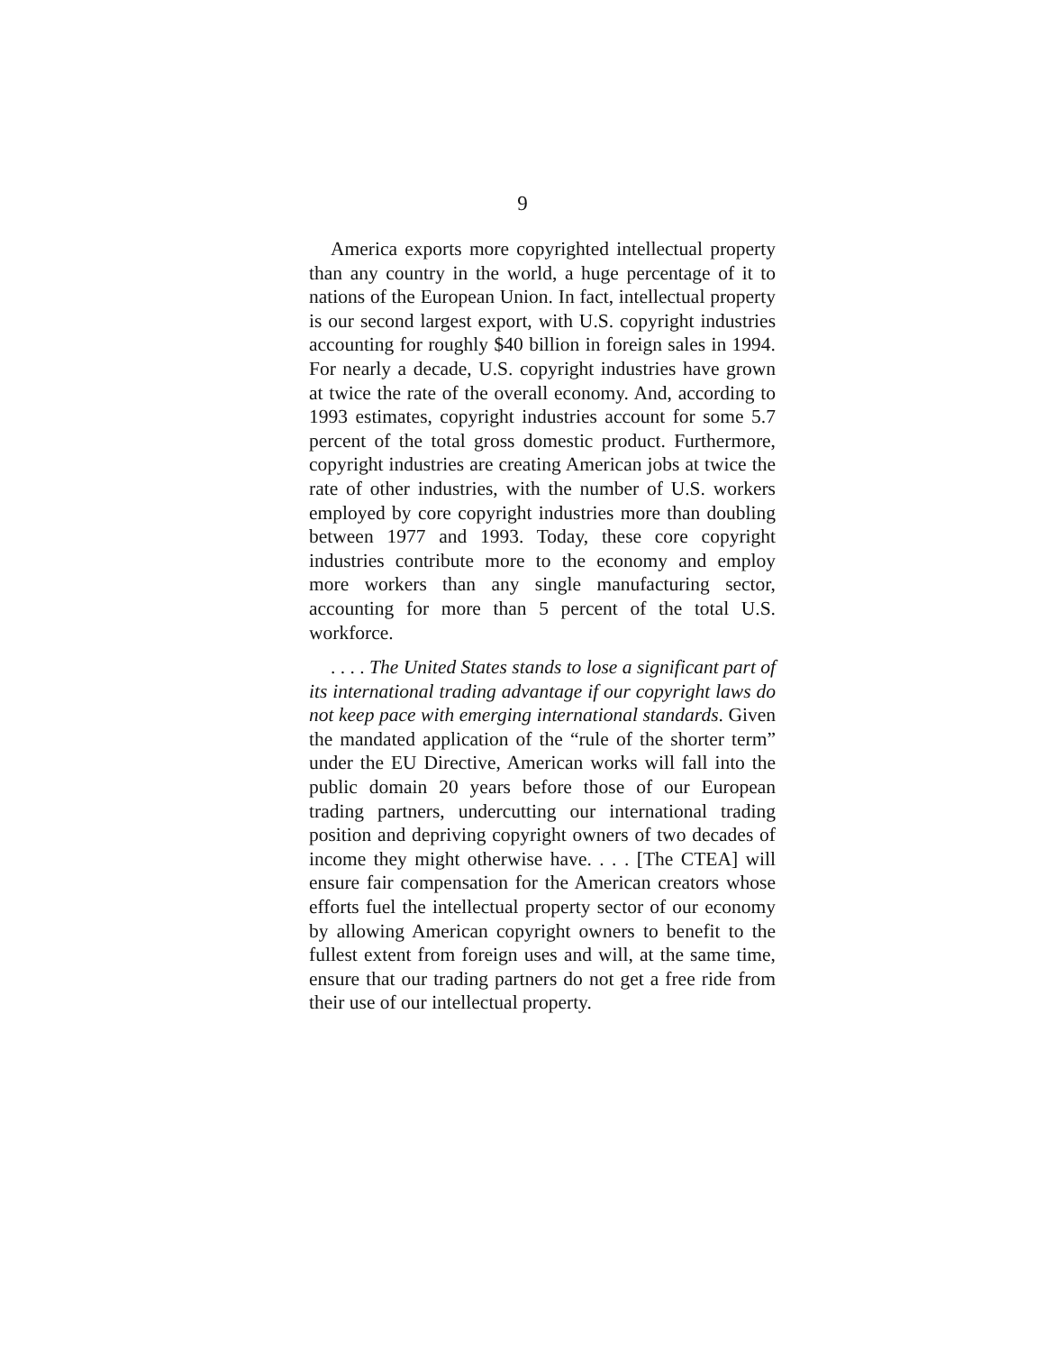9
America exports more copyrighted intellectual property than any country in the world, a huge percentage of it to nations of the European Union. In fact, intellectual property is our second largest export, with U.S. copyright industries accounting for roughly $40 billion in foreign sales in 1994. For nearly a decade, U.S. copyright industries have grown at twice the rate of the overall economy. And, according to 1993 estimates, copyright industries account for some 5.7 percent of the total gross domestic product. Furthermore, copyright industries are creating American jobs at twice the rate of other industries, with the number of U.S. workers employed by core copyright industries more than doubling between 1977 and 1993. Today, these core copyright industries contribute more to the economy and employ more workers than any single manufacturing sector, accounting for more than 5 percent of the total U.S. workforce.
. . . . The United States stands to lose a significant part of its international trading advantage if our copyright laws do not keep pace with emerging international standards. Given the mandated application of the “rule of the shorter term” under the EU Directive, American works will fall into the public domain 20 years before those of our European trading partners, undercutting our international trading position and depriving copyright owners of two decades of income they might otherwise have. . . . [The CTEA] will ensure fair compensation for the American creators whose efforts fuel the intellectual property sector of our economy by allowing American copyright owners to benefit to the fullest extent from foreign uses and will, at the same time, ensure that our trading partners do not get a free ride from their use of our intellectual property.